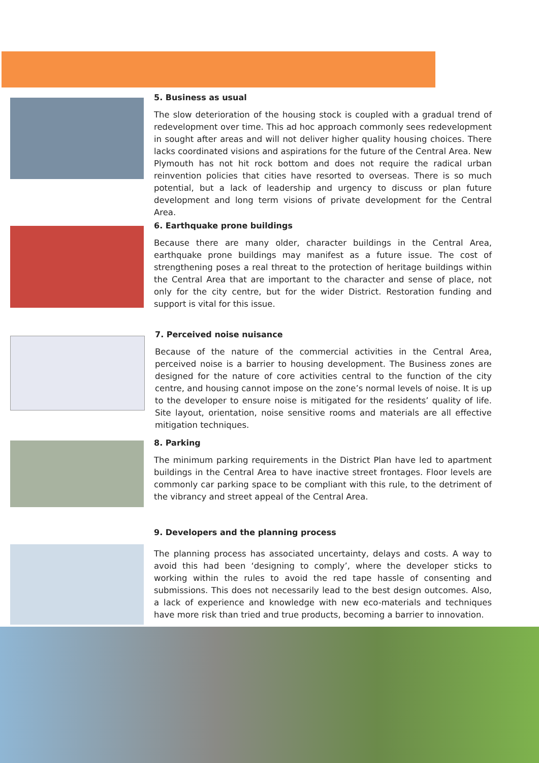5. Business as usual
The slow deterioration of the housing stock is coupled with a gradual trend of redevelopment over time. This ad hoc approach commonly sees redevelopment in sought after areas and will not deliver higher quality housing choices. There lacks coordinated visions and aspirations for the future of the Central Area. New Plymouth has not hit rock bottom and does not require the radical urban reinvention policies that cities have resorted to overseas. There is so much potential, but a lack of leadership and urgency to discuss or plan future development and long term visions of private development for the Central Area.
6. Earthquake prone buildings
Because there are many older, character buildings in the Central Area, earthquake prone buildings may manifest as a future issue. The cost of strengthening poses a real threat to the protection of heritage buildings within the Central Area that are important to the character and sense of place, not only for the city centre, but for the wider District. Restoration funding and support is vital for this issue.
7. Perceived noise nuisance
Because of the nature of the commercial activities in the Central Area, perceived noise is a barrier to housing development. The Business zones are designed for the nature of core activities central to the function of the city centre, and housing cannot impose on the zone’s normal levels of noise. It is up to the developer to ensure noise is mitigated for the residents’ quality of life. Site layout, orientation, noise sensitive rooms and materials are all effective mitigation techniques.
8. Parking
The minimum parking requirements in the District Plan have led to apartment buildings in the Central Area to have inactive street frontages. Floor levels are commonly car parking space to be compliant with this rule, to the detriment of the vibrancy and street appeal of the Central Area.
9. Developers and the planning process
The planning process has associated uncertainty, delays and costs. A way to avoid this had been ‘designing to comply’, where the developer sticks to working within the rules to avoid the red tape hassle of consenting and submissions. This does not necessarily lead to the best design outcomes. Also, a lack of experience and knowledge with new eco-materials and techniques have more risk than tried and true products, becoming a barrier to innovation.